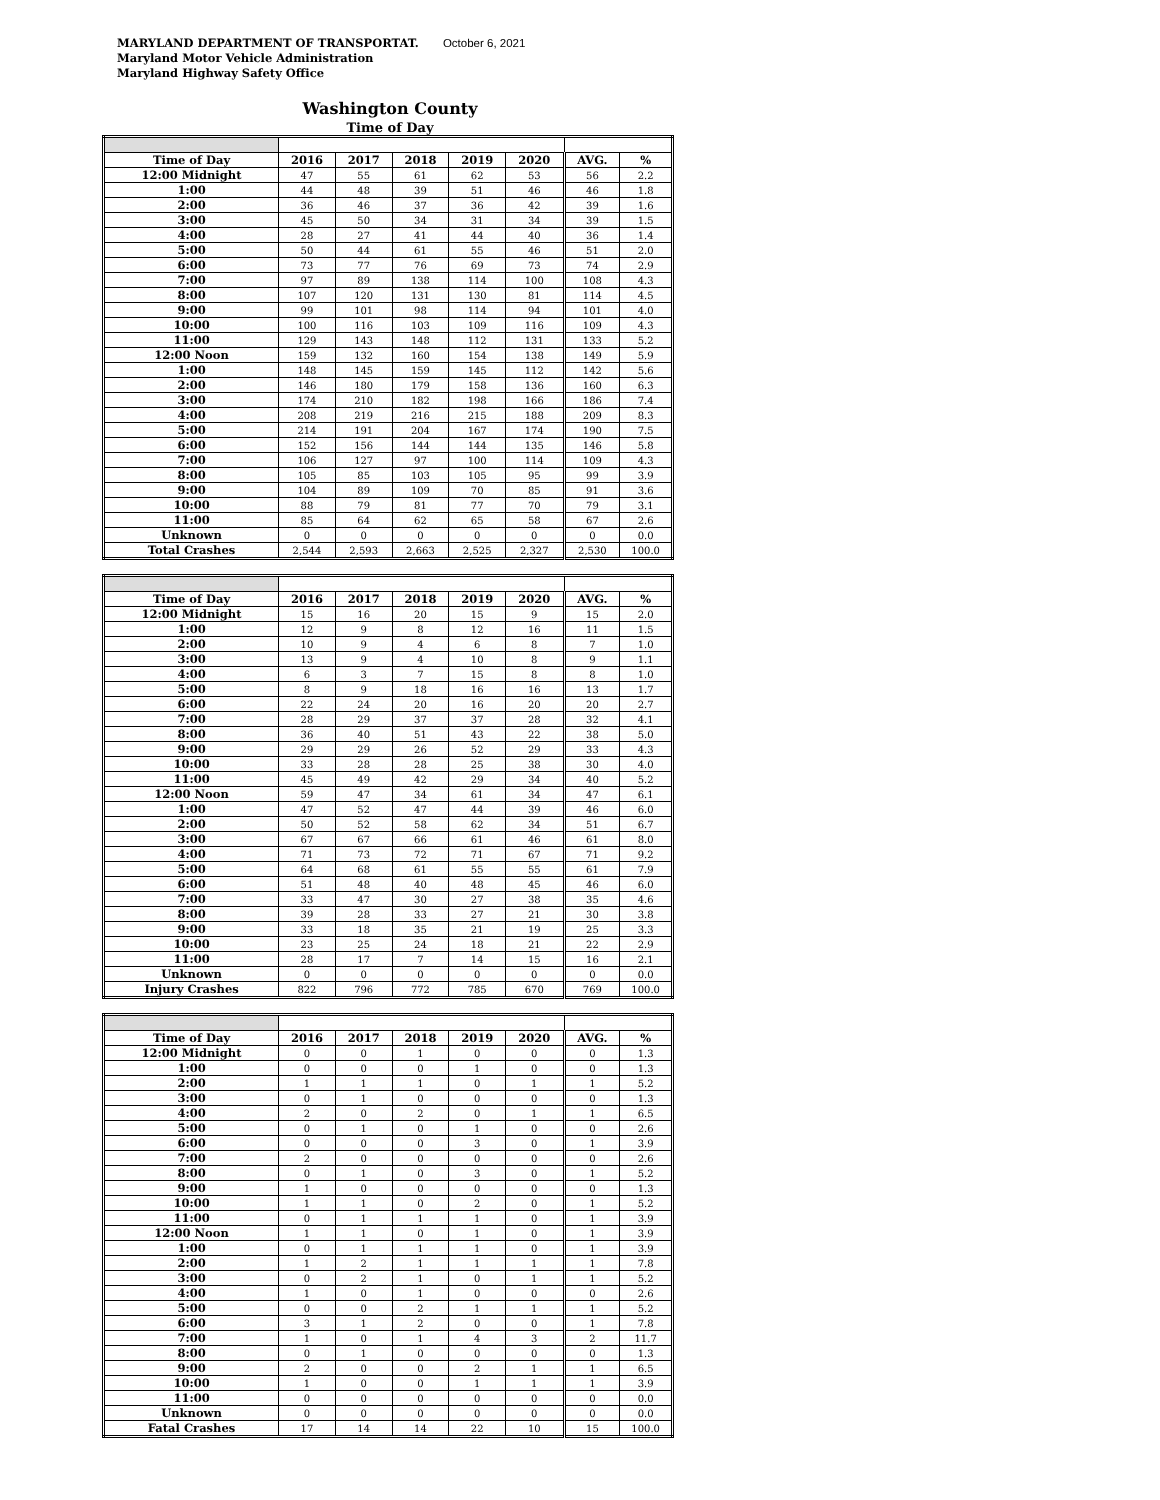MARYLAND DEPARTMENT OF TRANSPORTAT. October 6, 2021
Maryland Motor Vehicle Administration
Maryland Highway Safety Office
Washington County
Time of Day
| Time of Day | 2016 | 2017 | 2018 | 2019 | 2020 | AVG. | % |
| --- | --- | --- | --- | --- | --- | --- | --- |
| 12:00 Midnight | 47 | 55 | 61 | 62 | 53 | 56 | 2.2 |
| 1:00 | 44 | 48 | 39 | 51 | 46 | 46 | 1.8 |
| 2:00 | 36 | 46 | 37 | 36 | 42 | 39 | 1.6 |
| 3:00 | 45 | 50 | 34 | 31 | 34 | 39 | 1.5 |
| 4:00 | 28 | 27 | 41 | 44 | 40 | 36 | 1.4 |
| 5:00 | 50 | 44 | 61 | 55 | 46 | 51 | 2.0 |
| 6:00 | 73 | 77 | 76 | 69 | 73 | 74 | 2.9 |
| 7:00 | 97 | 89 | 138 | 114 | 100 | 108 | 4.3 |
| 8:00 | 107 | 120 | 131 | 130 | 81 | 114 | 4.5 |
| 9:00 | 99 | 101 | 98 | 114 | 94 | 101 | 4.0 |
| 10:00 | 100 | 116 | 103 | 109 | 116 | 109 | 4.3 |
| 11:00 | 129 | 143 | 148 | 112 | 131 | 133 | 5.2 |
| 12:00 Noon | 159 | 132 | 160 | 154 | 138 | 149 | 5.9 |
| 1:00 | 148 | 145 | 159 | 145 | 112 | 142 | 5.6 |
| 2:00 | 146 | 180 | 179 | 158 | 136 | 160 | 6.3 |
| 3:00 | 174 | 210 | 182 | 198 | 166 | 186 | 7.4 |
| 4:00 | 208 | 219 | 216 | 215 | 188 | 209 | 8.3 |
| 5:00 | 214 | 191 | 204 | 167 | 174 | 190 | 7.5 |
| 6:00 | 152 | 156 | 144 | 144 | 135 | 146 | 5.8 |
| 7:00 | 106 | 127 | 97 | 100 | 114 | 109 | 4.3 |
| 8:00 | 105 | 85 | 103 | 105 | 95 | 99 | 3.9 |
| 9:00 | 104 | 89 | 109 | 70 | 85 | 91 | 3.6 |
| 10:00 | 88 | 79 | 81 | 77 | 70 | 79 | 3.1 |
| 11:00 | 85 | 64 | 62 | 65 | 58 | 67 | 2.6 |
| Unknown | 0 | 0 | 0 | 0 | 0 | 0 | 0.0 |
| Total Crashes | 2,544 | 2,593 | 2,663 | 2,525 | 2,327 | 2,530 | 100.0 |
| Time of Day | 2016 | 2017 | 2018 | 2019 | 2020 | AVG. | % |
| --- | --- | --- | --- | --- | --- | --- | --- |
| 12:00 Midnight | 15 | 16 | 20 | 15 | 9 | 15 | 2.0 |
| 1:00 | 12 | 9 | 8 | 12 | 16 | 11 | 1.5 |
| 2:00 | 10 | 9 | 4 | 6 | 8 | 7 | 1.0 |
| 3:00 | 13 | 9 | 4 | 10 | 8 | 9 | 1.1 |
| 4:00 | 6 | 3 | 7 | 15 | 8 | 8 | 1.0 |
| 5:00 | 8 | 9 | 18 | 16 | 16 | 13 | 1.7 |
| 6:00 | 22 | 24 | 20 | 16 | 20 | 20 | 2.7 |
| 7:00 | 28 | 29 | 37 | 37 | 28 | 32 | 4.1 |
| 8:00 | 36 | 40 | 51 | 43 | 22 | 38 | 5.0 |
| 9:00 | 29 | 29 | 26 | 52 | 29 | 33 | 4.3 |
| 10:00 | 33 | 28 | 28 | 25 | 38 | 30 | 4.0 |
| 11:00 | 45 | 49 | 42 | 29 | 34 | 40 | 5.2 |
| 12:00 Noon | 59 | 47 | 34 | 61 | 34 | 47 | 6.1 |
| 1:00 | 47 | 52 | 47 | 44 | 39 | 46 | 6.0 |
| 2:00 | 50 | 52 | 58 | 62 | 34 | 51 | 6.7 |
| 3:00 | 67 | 67 | 66 | 61 | 46 | 61 | 8.0 |
| 4:00 | 71 | 73 | 72 | 71 | 67 | 71 | 9.2 |
| 5:00 | 64 | 68 | 61 | 55 | 55 | 61 | 7.9 |
| 6:00 | 51 | 48 | 40 | 48 | 45 | 46 | 6.0 |
| 7:00 | 33 | 47 | 30 | 27 | 38 | 35 | 4.6 |
| 8:00 | 39 | 28 | 33 | 27 | 21 | 30 | 3.8 |
| 9:00 | 33 | 18 | 35 | 21 | 19 | 25 | 3.3 |
| 10:00 | 23 | 25 | 24 | 18 | 21 | 22 | 2.9 |
| 11:00 | 28 | 17 | 7 | 14 | 15 | 16 | 2.1 |
| Unknown | 0 | 0 | 0 | 0 | 0 | 0 | 0.0 |
| Injury Crashes | 822 | 796 | 772 | 785 | 670 | 769 | 100.0 |
| Time of Day | 2016 | 2017 | 2018 | 2019 | 2020 | AVG. | % |
| --- | --- | --- | --- | --- | --- | --- | --- |
| 12:00 Midnight | 0 | 0 | 1 | 0 | 0 | 0 | 1.3 |
| 1:00 | 0 | 0 | 0 | 1 | 0 | 0 | 1.3 |
| 2:00 | 1 | 1 | 1 | 0 | 1 | 1 | 5.2 |
| 3:00 | 0 | 1 | 0 | 0 | 0 | 0 | 1.3 |
| 4:00 | 2 | 0 | 2 | 0 | 1 | 1 | 6.5 |
| 5:00 | 0 | 1 | 0 | 1 | 0 | 0 | 2.6 |
| 6:00 | 0 | 0 | 0 | 3 | 0 | 1 | 3.9 |
| 7:00 | 2 | 0 | 0 | 0 | 0 | 0 | 2.6 |
| 8:00 | 0 | 1 | 0 | 3 | 0 | 1 | 5.2 |
| 9:00 | 1 | 0 | 0 | 0 | 0 | 0 | 1.3 |
| 10:00 | 1 | 1 | 0 | 2 | 0 | 1 | 5.2 |
| 11:00 | 0 | 1 | 1 | 1 | 0 | 1 | 3.9 |
| 12:00 Noon | 1 | 1 | 0 | 1 | 0 | 1 | 3.9 |
| 1:00 | 0 | 1 | 1 | 1 | 0 | 1 | 3.9 |
| 2:00 | 1 | 2 | 1 | 1 | 1 | 1 | 7.8 |
| 3:00 | 0 | 2 | 1 | 0 | 1 | 1 | 5.2 |
| 4:00 | 1 | 0 | 1 | 0 | 0 | 0 | 2.6 |
| 5:00 | 0 | 0 | 2 | 1 | 1 | 1 | 5.2 |
| 6:00 | 3 | 1 | 2 | 0 | 0 | 1 | 7.8 |
| 7:00 | 1 | 0 | 1 | 4 | 3 | 2 | 11.7 |
| 8:00 | 0 | 1 | 0 | 0 | 0 | 0 | 1.3 |
| 9:00 | 2 | 0 | 0 | 2 | 1 | 1 | 6.5 |
| 10:00 | 1 | 0 | 0 | 1 | 1 | 1 | 3.9 |
| 11:00 | 0 | 0 | 0 | 0 | 0 | 0 | 0.0 |
| Unknown | 0 | 0 | 0 | 0 | 0 | 0 | 0.0 |
| Fatal Crashes | 17 | 14 | 14 | 22 | 10 | 15 | 100.0 |